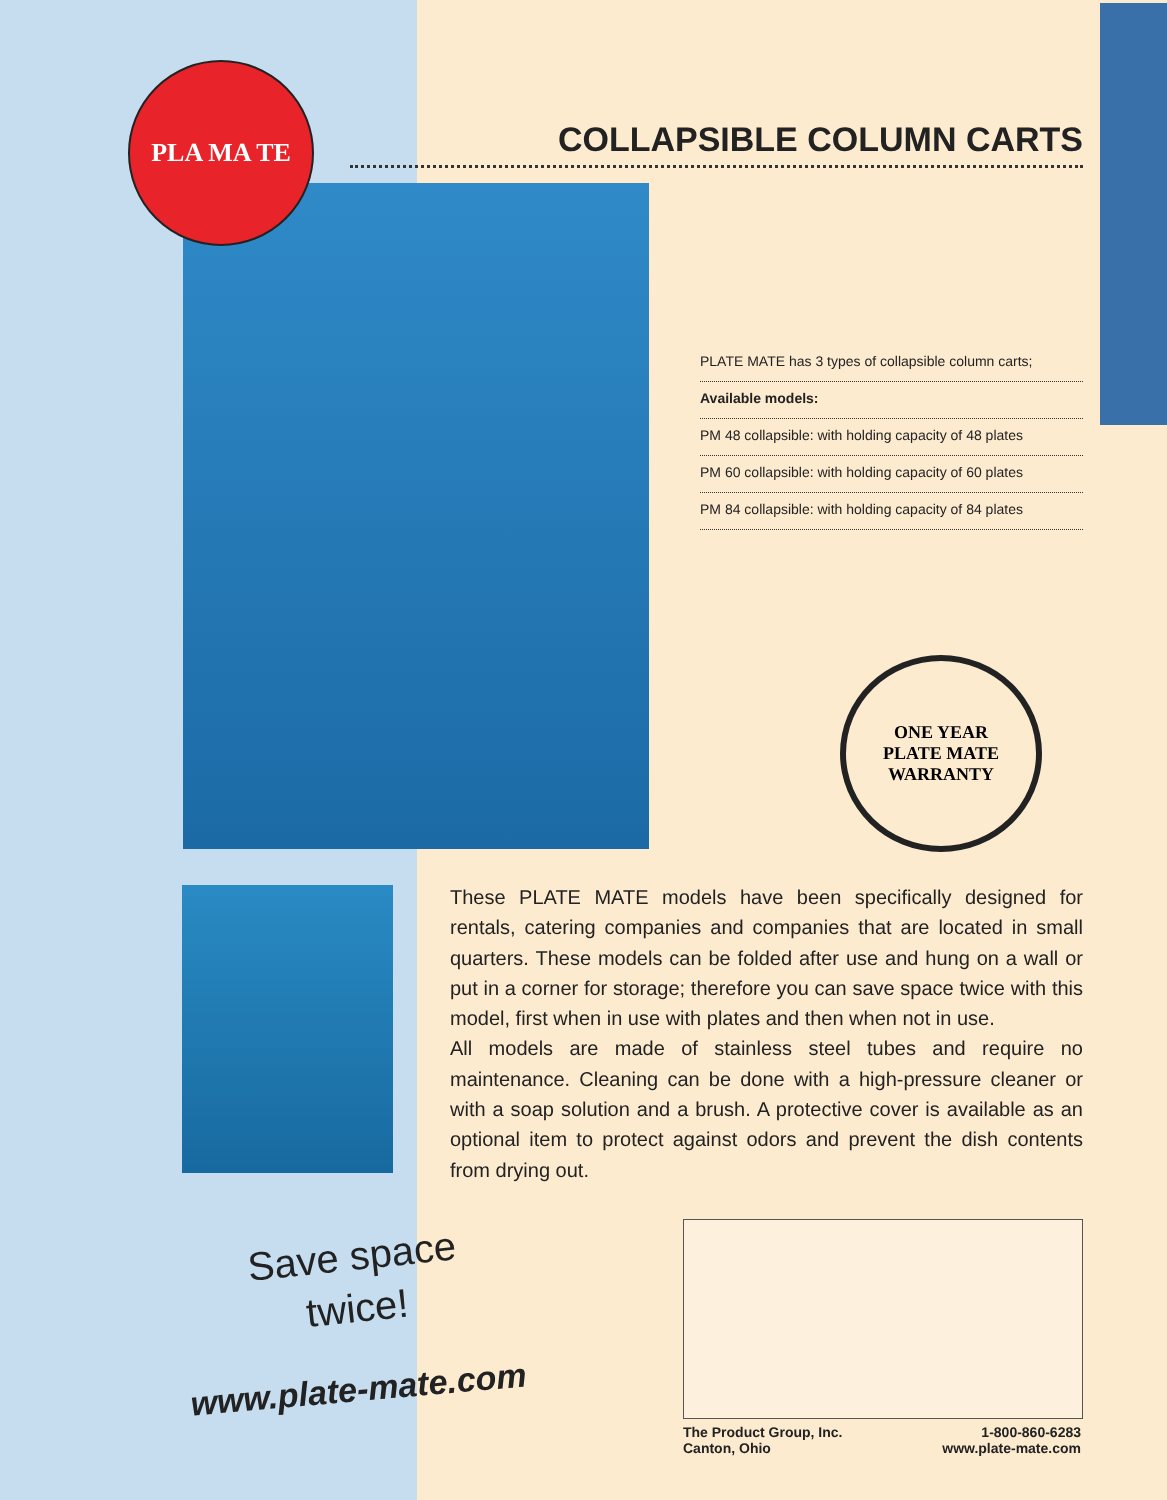PLA MA TE
COLLAPSIBLE COLUMN CARTS
PLATE MATE has 3 types of collapsible column carts;
Available models:
PM 48 collapsible: with holding capacity of 48 plates
PM 60 collapsible: with holding capacity of 60 plates
PM 84 collapsible: with holding capacity of 84 plates
ONE YEAR
PLATE MATE
WARRANTY
These PLATE MATE models have been specifically designed for rentals, catering companies and companies that are located in small quarters. These models can be folded after use and hung on a wall or put in a corner for storage; therefore you can save space twice with this model, first when in use with plates and then when not in use.
All models are made of stainless steel tubes and require no maintenance. Cleaning can be done with a high-pressure cleaner or with a soap solution and a brush. A protective cover is available as an optional item to protect against odors and prevent the dish contents from drying out.
Save space
twice!
www.plate-mate.com
The Product Group, Inc.
Canton, Ohio
1-800-860-6283
www.plate-mate.com